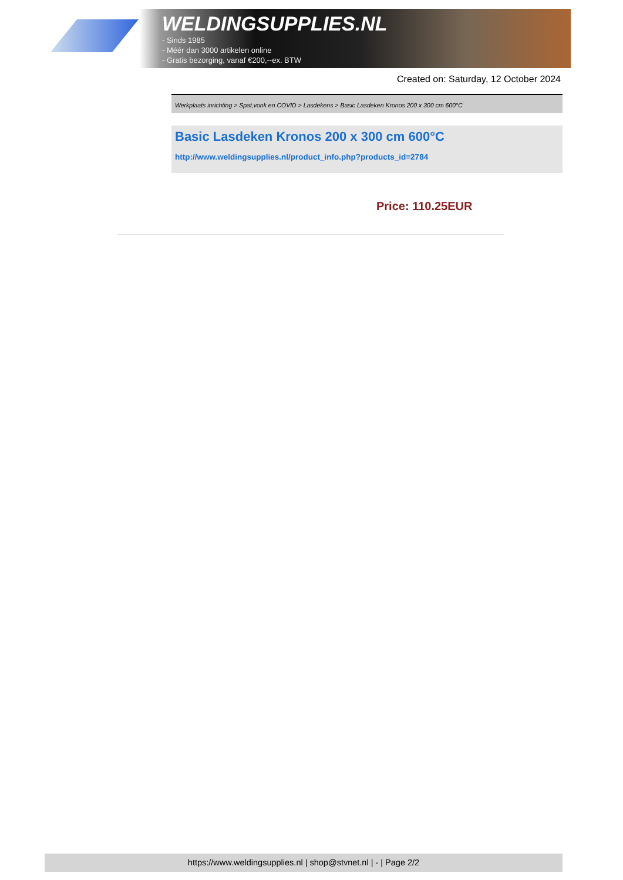WELDINGSUPPLIES.NL
- Sinds 1985
- Méér dan 3000 artikelen online
- Gratis bezorging, vanaf €200,--ex. BTW
Created on: Saturday, 12 October 2024
Werkplaats inrichting > Spat,vonk en COVID > Lasdekens > Basic Lasdeken Kronos 200 x 300 cm 600°C
Basic Lasdeken Kronos 200 x 300 cm 600°C
http://www.weldingsupplies.nl/product_info.php?products_id=2784
Price: 110.25EUR
https://www.weldingsupplies.nl | shop@stvnet.nl | - | Page 2/2